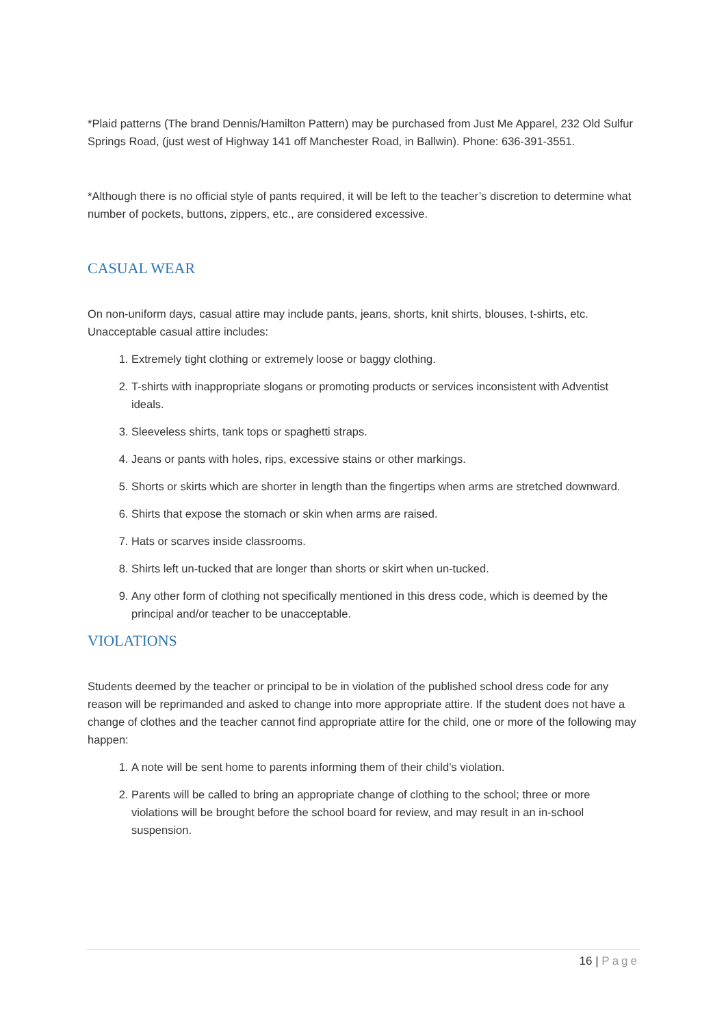*Plaid patterns (The brand Dennis/Hamilton Pattern) may be purchased from Just Me Apparel, 232 Old Sulfur Springs Road, (just west of Highway 141 off Manchester Road, in Ballwin). Phone: 636-391-3551.
*Although there is no official style of pants required, it will be left to the teacher’s discretion to determine what number of pockets, buttons, zippers, etc., are considered excessive.
CASUAL WEAR
On non-uniform days, casual attire may include pants, jeans, shorts, knit shirts, blouses, t-shirts, etc. Unacceptable casual attire includes:
1. Extremely tight clothing or extremely loose or baggy clothing.
2. T-shirts with inappropriate slogans or promoting products or services inconsistent with Adventist ideals.
3. Sleeveless shirts, tank tops or spaghetti straps.
4. Jeans or pants with holes, rips, excessive stains or other markings.
5. Shorts or skirts which are shorter in length than the fingertips when arms are stretched downward.
6. Shirts that expose the stomach or skin when arms are raised.
7. Hats or scarves inside classrooms.
8. Shirts left un-tucked that are longer than shorts or skirt when un-tucked.
9. Any other form of clothing not specifically mentioned in this dress code, which is deemed by the principal and/or teacher to be unacceptable.
VIOLATIONS
Students deemed by the teacher or principal to be in violation of the published school dress code for any reason will be reprimanded and asked to change into more appropriate attire. If the student does not have a change of clothes and the teacher cannot find appropriate attire for the child, one or more of the following may happen:
1. A note will be sent home to parents informing them of their child’s violation.
2. Parents will be called to bring an appropriate change of clothing to the school; three or more violations will be brought before the school board for review, and may result in an in-school suspension.
16 | Page